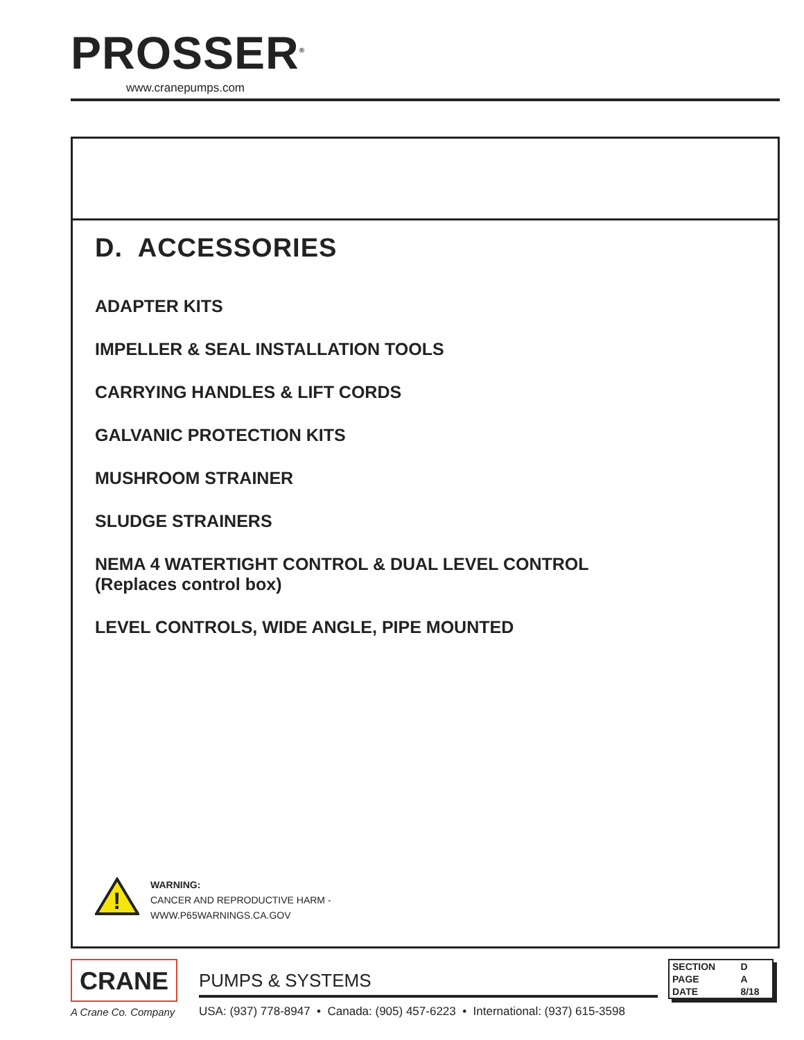PROSSER<sup>®</sup>
www.cranepumps.com
D. ACCESSORIES
ADAPTER KITS
IMPELLER & SEAL INSTALLATION TOOLS
CARRYING HANDLES & LIFT CORDS
GALVANIC PROTECTION KITS
MUSHROOM STRAINER
SLUDGE STRAINERS
NEMA 4 WATERTIGHT CONTROL & DUAL LEVEL CONTROL
(Replaces control box)
LEVEL CONTROLS, WIDE ANGLE, PIPE MOUNTED
!
WARNING:
CANCER AND REPRODUCTIVE HARM -
WWW.P65WARNINGS.CA.GOV
CRANE
A Crane Co. Company
PUMPS & SYSTEMS
USA: (937) 778-8947 • Canada: (905) 457-6223 • International: (937) 615-3598
| SECTION | D |
| PAGE | A |
| DATE | 8/18 |